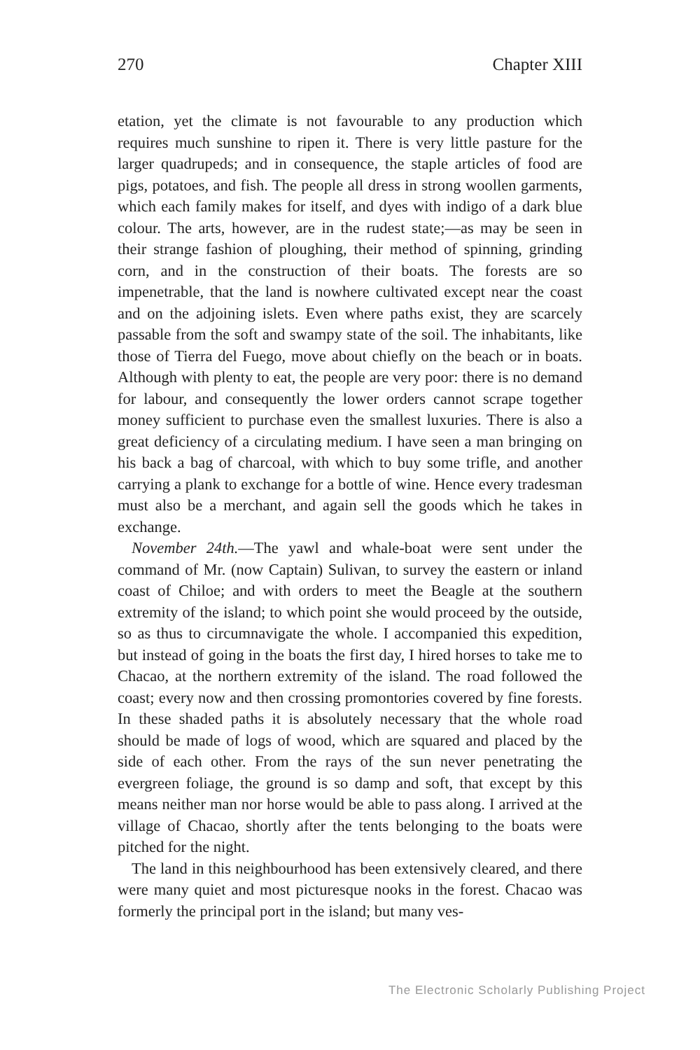270 Chapter XIII
etation, yet the climate is not favourable to any production which requires much sunshine to ripen it. There is very little pasture for the larger quadrupeds; and in consequence, the staple articles of food are pigs, potatoes, and fish. The people all dress in strong woollen garments, which each family makes for itself, and dyes with indigo of a dark blue colour. The arts, however, are in the rudest state;—as may be seen in their strange fashion of ploughing, their method of spinning, grinding corn, and in the construction of their boats. The forests are so impenetrable, that the land is nowhere cultivated except near the coast and on the adjoining islets. Even where paths exist, they are scarcely passable from the soft and swampy state of the soil. The inhabitants, like those of Tierra del Fuego, move about chiefly on the beach or in boats. Although with plenty to eat, the people are very poor: there is no demand for labour, and consequently the lower orders cannot scrape together money sufficient to purchase even the smallest luxuries. There is also a great deficiency of a circulating medium. I have seen a man bringing on his back a bag of charcoal, with which to buy some trifle, and another carrying a plank to exchange for a bottle of wine. Hence every tradesman must also be a merchant, and again sell the goods which he takes in exchange.
November 24th.—The yawl and whale-boat were sent under the command of Mr. (now Captain) Sulivan, to survey the eastern or inland coast of Chiloe; and with orders to meet the Beagle at the southern extremity of the island; to which point she would proceed by the outside, so as thus to circumnavigate the whole. I accompanied this expedition, but instead of going in the boats the first day, I hired horses to take me to Chacao, at the northern extremity of the island. The road followed the coast; every now and then crossing promontories covered by fine forests. In these shaded paths it is absolutely necessary that the whole road should be made of logs of wood, which are squared and placed by the side of each other. From the rays of the sun never penetrating the evergreen foliage, the ground is so damp and soft, that except by this means neither man nor horse would be able to pass along. I arrived at the village of Chacao, shortly after the tents belonging to the boats were pitched for the night.
The land in this neighbourhood has been extensively cleared, and there were many quiet and most picturesque nooks in the forest. Chacao was formerly the principal port in the island; but many ves-
The Electronic Scholarly Publishing Project